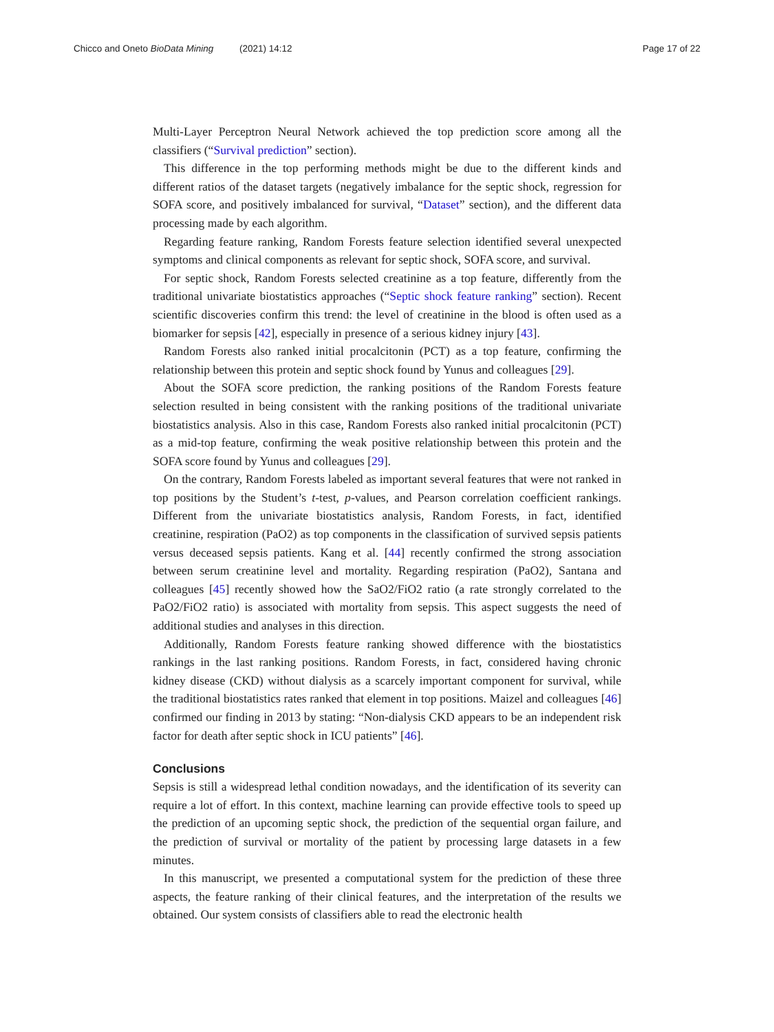Chicco and Oneto BioData Mining (2021) 14:12
Page 17 of 22
Multi-Layer Perceptron Neural Network achieved the top prediction score among all the classifiers (“Survival prediction” section).
This difference in the top performing methods might be due to the different kinds and different ratios of the dataset targets (negatively imbalance for the septic shock, regression for SOFA score, and positively imbalanced for survival, “Dataset” section), and the different data processing made by each algorithm.
Regarding feature ranking, Random Forests feature selection identified several unexpected symptoms and clinical components as relevant for septic shock, SOFA score, and survival.
For septic shock, Random Forests selected creatinine as a top feature, differently from the traditional univariate biostatistics approaches (“Septic shock feature ranking” section). Recent scientific discoveries confirm this trend: the level of creatinine in the blood is often used as a biomarker for sepsis [42], especially in presence of a serious kidney injury [43].
Random Forests also ranked initial procalcitonin (PCT) as a top feature, confirming the relationship between this protein and septic shock found by Yunus and colleagues [29].
About the SOFA score prediction, the ranking positions of the Random Forests feature selection resulted in being consistent with the ranking positions of the traditional univariate biostatistics analysis. Also in this case, Random Forests also ranked initial procalcitonin (PCT) as a mid-top feature, confirming the weak positive relationship between this protein and the SOFA score found by Yunus and colleagues [29].
On the contrary, Random Forests labeled as important several features that were not ranked in top positions by the Student’s t-test, p-values, and Pearson correlation coefficient rankings. Different from the univariate biostatistics analysis, Random Forests, in fact, identified creatinine, respiration (PaO2) as top components in the classification of survived sepsis patients versus deceased sepsis patients. Kang et al. [44] recently confirmed the strong association between serum creatinine level and mortality. Regarding respiration (PaO2), Santana and colleagues [45] recently showed how the SaO2/FiO2 ratio (a rate strongly correlated to the PaO2/FiO2 ratio) is associated with mortality from sepsis. This aspect suggests the need of additional studies and analyses in this direction.
Additionally, Random Forests feature ranking showed difference with the biostatistics rankings in the last ranking positions. Random Forests, in fact, considered having chronic kidney disease (CKD) without dialysis as a scarcely important component for survival, while the traditional biostatistics rates ranked that element in top positions. Maizel and colleagues [46] confirmed our finding in 2013 by stating: “Non-dialysis CKD appears to be an independent risk factor for death after septic shock in ICU patients” [46].
Conclusions
Sepsis is still a widespread lethal condition nowadays, and the identification of its severity can require a lot of effort. In this context, machine learning can provide effective tools to speed up the prediction of an upcoming septic shock, the prediction of the sequential organ failure, and the prediction of survival or mortality of the patient by processing large datasets in a few minutes.
In this manuscript, we presented a computational system for the prediction of these three aspects, the feature ranking of their clinical features, and the interpretation of the results we obtained. Our system consists of classifiers able to read the electronic health